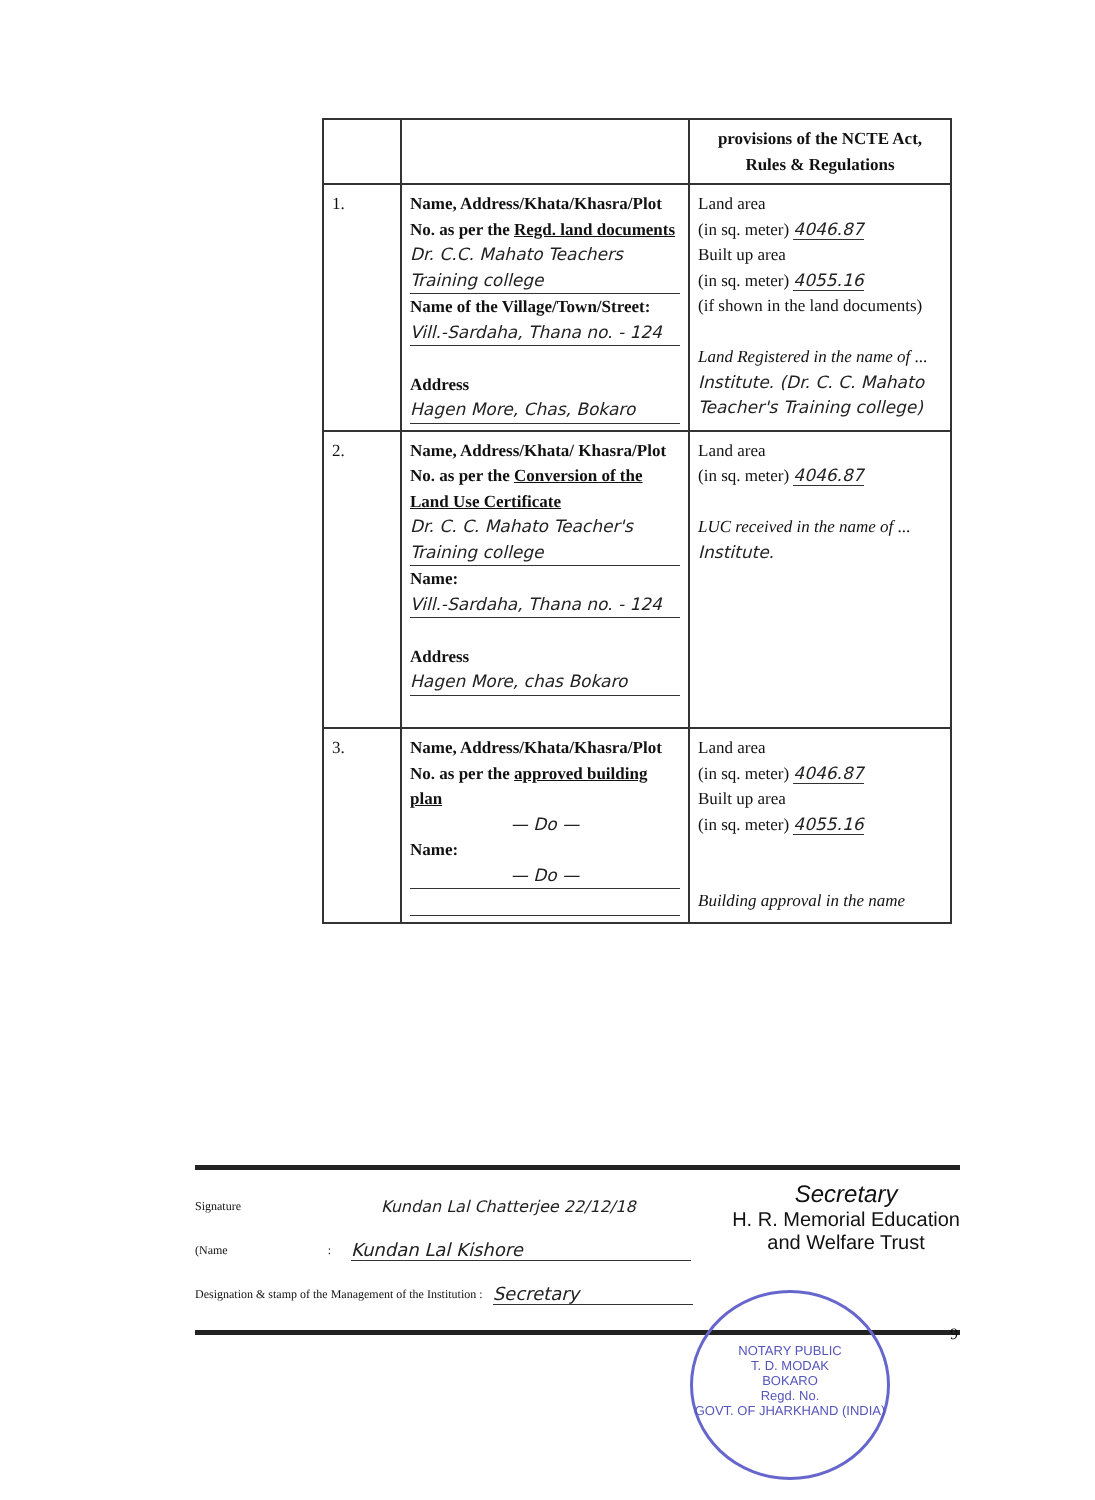| | | provisions of the NCTE Act, Rules & Regulations |
| 1. | Name, Address/Khata/Khasra/Plot No. as per the Regd. land documents Dr. C.C. Mahato Teachers Training college Name of the Village/Town/Street: Vill.-Sardaha, Thana no. - 124 Address Hagen More, Chas, Bokaro | Land area (in sq. meter) 4046.87 Built up area (in sq. meter) 4055.16 (if shown in the land documents) Land Registered in the name of ... Institute. (Dr. C. C. Mahato Teacher's Training college) |
| 2. | Name, Address/Khata/ Khasra/Plot No. as per the Conversion of the Land Use Certificate Dr. C. C. Mahato Teacher's Training college Name: Vill.-Sardaha, Thana no. - 124 Address Hagen More, chas Bokaro | Land area (in sq. meter) 4046.87 LUC received in the name of ... Institute. |
| 3. | Name, Address/Khata/Khasra/Plot No. as per the approved building plan — Do — Name: — Do — | Land area (in sq. meter) 4046.87 Built up area (in sq. meter) 4055.16 Building approval in the name |
Secretary
H. R. Memorial Education
and Welfare Trust
Signature Kundan Lal Chatterjee 22/12/18
(Name : Kundan Lal Kishore
Designation & stamp of the Management of the Institution : Secretary
NOTARY PUBLIC
T. D. MODAK
BOKARO
Regd. No.
GOVT. OF JHARKHAND (INDIA)
9